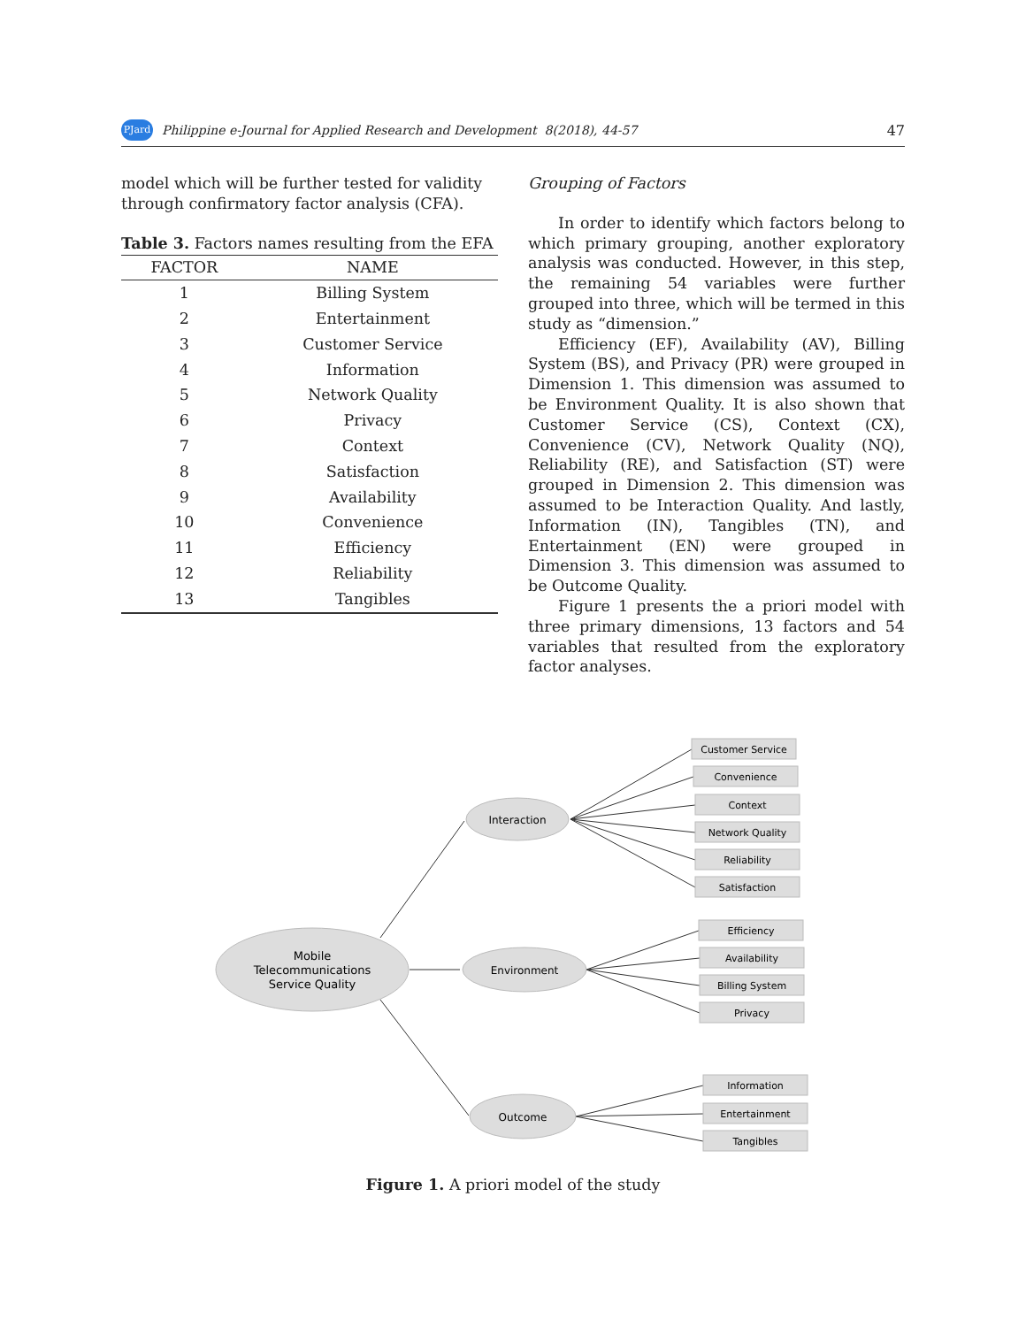PJard Philippine e-Journal for Applied Research and Development 8(2018), 44-57 47
model which will be further tested for validity through confirmatory factor analysis (CFA).
Table 3. Factors names resulting from the EFA
| FACTOR | NAME |
| --- | --- |
| 1 | Billing System |
| 2 | Entertainment |
| 3 | Customer Service |
| 4 | Information |
| 5 | Network Quality |
| 6 | Privacy |
| 7 | Context |
| 8 | Satisfaction |
| 9 | Availability |
| 10 | Convenience |
| 11 | Efficiency |
| 12 | Reliability |
| 13 | Tangibles |
Grouping of Factors
In order to identify which factors belong to which primary grouping, another exploratory analysis was conducted. However, in this step, the remaining 54 variables were further grouped into three, which will be termed in this study as “dimension.”
Efficiency (EF), Availability (AV), Billing System (BS), and Privacy (PR) were grouped in Dimension 1. This dimension was assumed to be Environment Quality. It is also shown that Customer Service (CS), Context (CX), Convenience (CV), Network Quality (NQ), Reliability (RE), and Satisfaction (ST) were grouped in Dimension 2. This dimension was assumed to be Interaction Quality. And lastly, Information (IN), Tangibles (TN), and Entertainment (EN) were grouped in Dimension 3. This dimension was assumed to be Outcome Quality.
Figure 1 presents the a priori model with three primary dimensions, 13 factors and 54 variables that resulted from the exploratory factor analyses.
Mobile
Telecommunications
Service Quality
Interaction
Environment
Outcome
Customer Service
Convenience
Context
Network Quality
Reliability
Satisfaction
Efficiency
Availability
Billing System
Privacy
Information
Entertainment
Tangibles
Figure 1. A priori model of the study